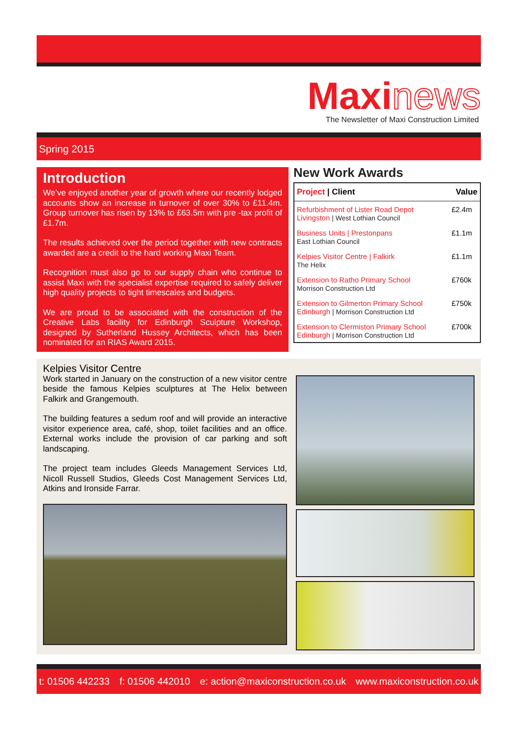Maxinews
The Newsletter of Maxi Construction Limited
Spring 2015
Introduction
We’ve enjoyed another year of growth where our recently lodged accounts show an increase in turnover of over 30% to £11.4m. Group turnover has risen by 13% to £63.5m with pre -tax profit of £1.7m.
The results achieved over the period together with new contracts awarded are a credit to the hard working Maxi Team.
Recognition must also go to our supply chain who continue to assist Maxi with the specialist expertise required to safely deliver high quality projects to tight timescales and budgets.
We are proud to be associated with the construction of the Creative Labs facility for Edinburgh Sculpture Workshop, designed by Sutherland Hussey Architects, which has been nominated for an RIAS Award 2015.
New Work Awards
| Project / Client | Value |
| --- | --- |
| Refurbishment of Lister Road Depot Livingston / West Lothian Council | £2.4m |
| Business Units / Prestonpans East Lothian Council | £1.1m |
| Kelpies Visitor Centre / Falkirk The Helix | £1.1m |
| Extension to Ratho Primary School Morrison Construction Ltd | £760k |
| Extension to Gilmerton Primary School Edinburgh / Morrison Construction Ltd | £750k |
| Extension to Clermiston Primary School Edinburgh / Morrison Construction Ltd | £700k |
Kelpies Visitor Centre
Work started in January on the construction of a new visitor centre beside the famous Kelpies sculptures at The Helix between Falkirk and Grangemouth.
The building features a sedum roof and will provide an interactive visitor experience area, café, shop, toilet facilities and an office. External works include the provision of car parking and soft landscaping.
The project team includes Gleeds Management Services Ltd, Nicoll Russell Studios, Gleeds Cost Management Services Ltd, Atkins and Ironside Farrar.
t: 01506 442233 f: 01506 442010 e: action@maxiconstruction.co.uk www.maxiconstruction.co.uk